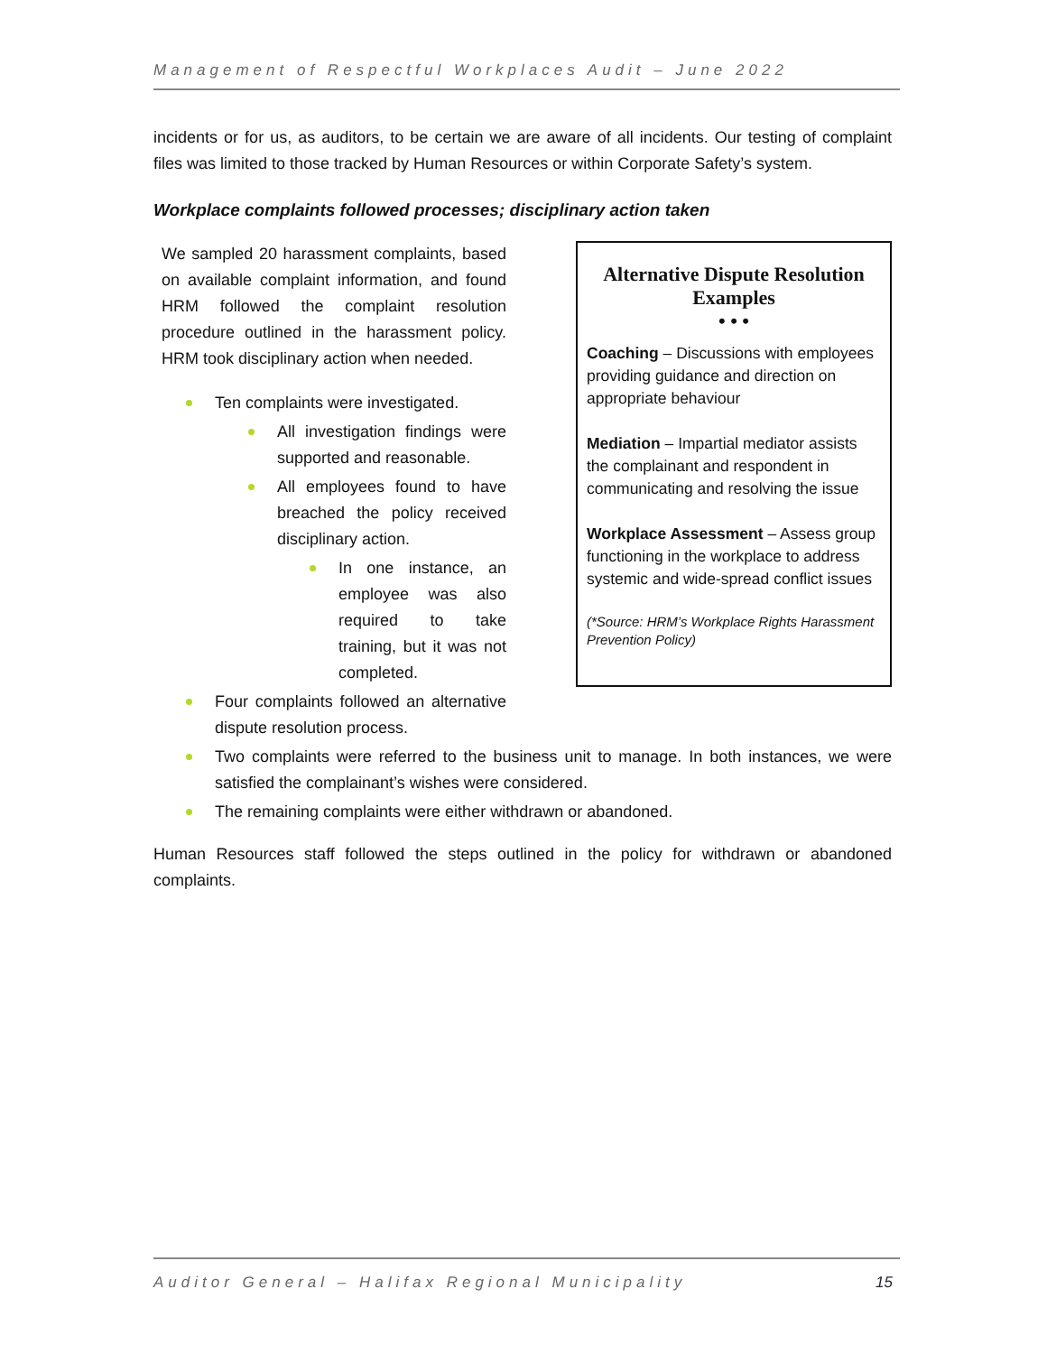Management of Respectful Workplaces Audit – June 2022
incidents or for us, as auditors, to be certain we are aware of all incidents. Our testing of complaint files was limited to those tracked by Human Resources or within Corporate Safety’s system.
Workplace complaints followed processes; disciplinary action taken
We sampled 20 harassment complaints, based on available complaint information, and found HRM followed the complaint resolution procedure outlined in the harassment policy. HRM took disciplinary action when needed.
Ten complaints were investigated.
All investigation findings were supported and reasonable.
All employees found to have breached the policy received disciplinary action.
In one instance, an employee was also required to take training, but it was not completed.
Four complaints followed an alternative dispute resolution process.
Alternative Dispute Resolution Examples
• • •
Coaching – Discussions with employees providing guidance and direction on appropriate behaviour
Mediation – Impartial mediator assists the complainant and respondent in communicating and resolving the issue
Workplace Assessment – Assess group functioning in the workplace to address systemic and wide-spread conflict issues
(*Source: HRM’s Workplace Rights Harassment Prevention Policy)
Two complaints were referred to the business unit to manage. In both instances, we were satisfied the complainant’s wishes were considered.
The remaining complaints were either withdrawn or abandoned.
Human Resources staff followed the steps outlined in the policy for withdrawn or abandoned complaints.
Auditor General – Halifax Regional Municipality 15